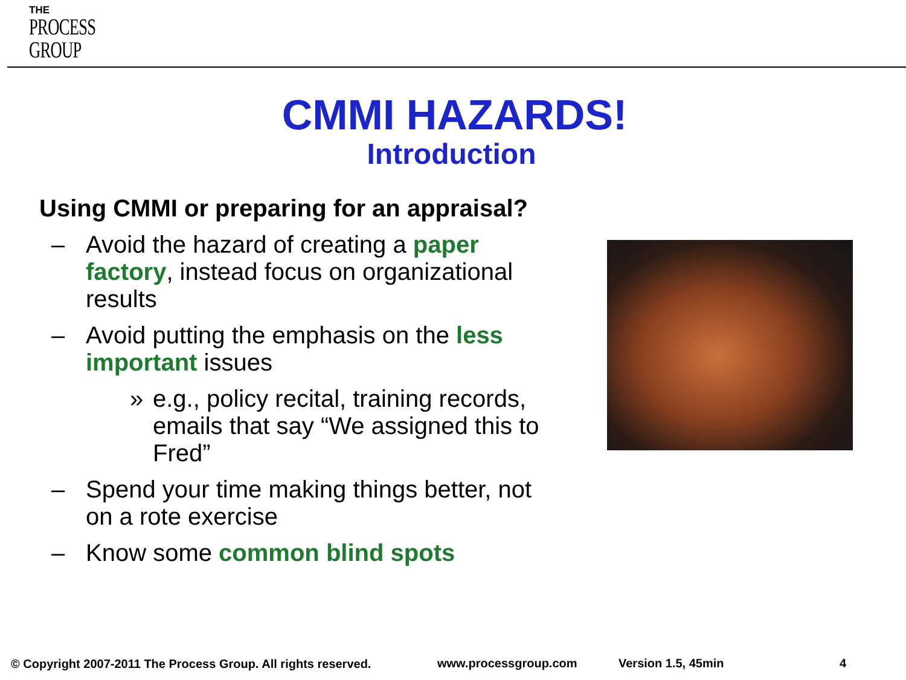THE
PROCESS
GROUP
CMMI HAZARDS!
Introduction
Using CMMI or preparing for an appraisal?
– Avoid the hazard of creating a paper factory, instead focus on organizational results
– Avoid putting the emphasis on the less important issues
» e.g., policy recital, training records, emails that say “We assigned this to Fred”
– Spend your time making things better, not on a rote exercise
– Know some common blind spots
© Copyright 2007-2011 The Process Group. All rights reserved.
www.processgroup.com Version 1.5, 45min 4